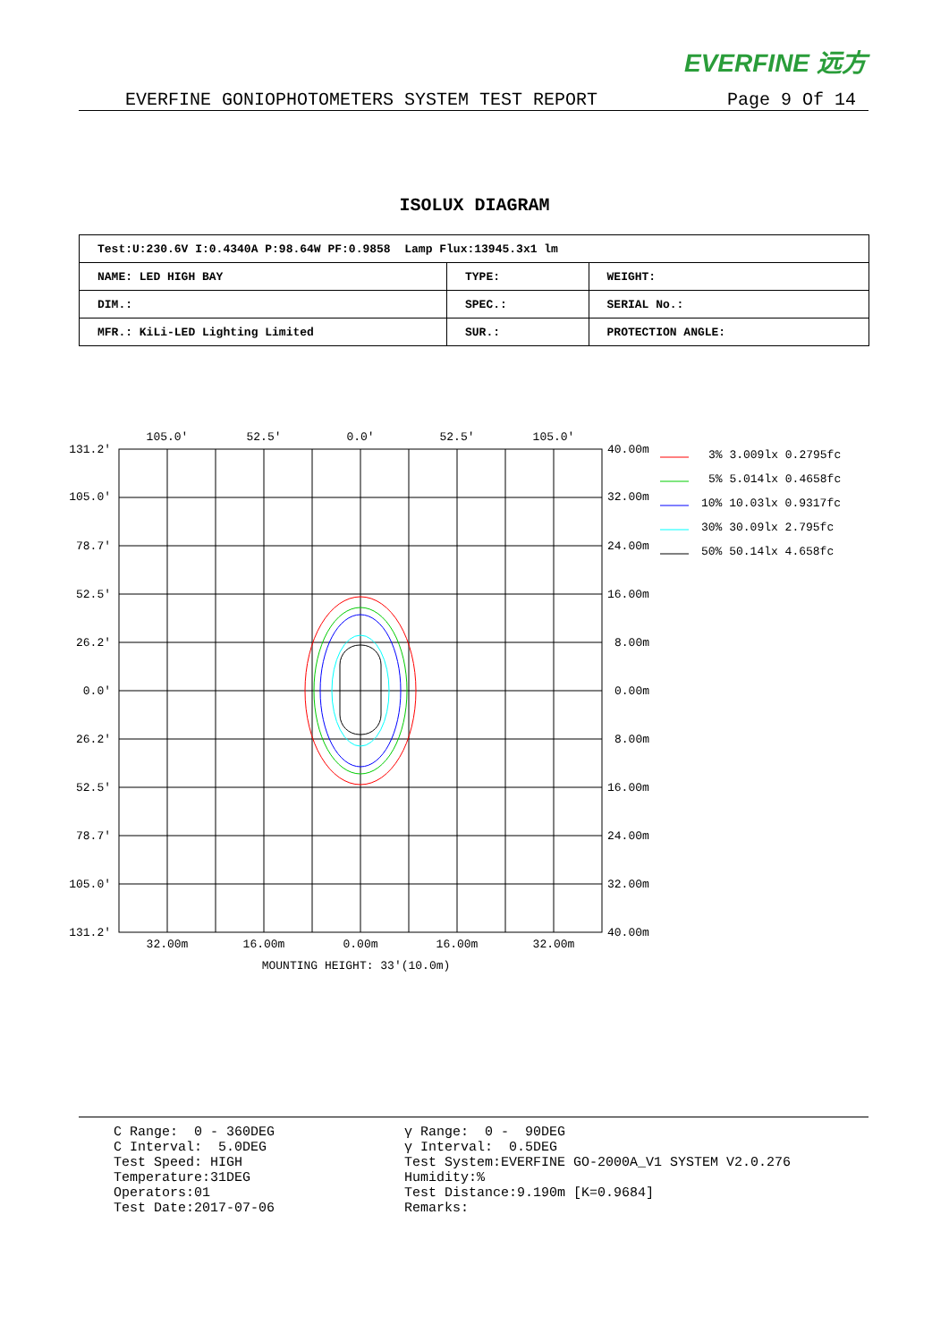EVERFINE 远方
EVERFINE GONIOPHOTOMETERS SYSTEM TEST REPORT Page 9 Of 14
ISOLUX DIAGRAM
| Test:U:230.6V I:0.4340A P:98.64W PF:0.9858 Lamp Flux:13945.3x1 lm | | |
| NAME: LED HIGH BAY | TYPE: | WEIGHT: |
| DIM.: | SPEC.: | SERIAL No.: |
| MFR.: KiLi-LED Lighting Limited | SUR.: | PROTECTION ANGLE: |
105.0'
52.5'
0.0'
52.5'
105.0'
32.00m
16.00m
0.00m
16.00m
32.00m
MOUNTING HEIGHT: 33'(10.0m)
131.2'
105.0'
78.7'
52.5'
26.2'
0.0'
26.2'
52.5'
78.7'
105.0'
131.2'
40.00m
32.00m
24.00m
16.00m
8.00m
0.00m
8.00m
16.00m
24.00m
32.00m
40.00m
3% 3.009lx 0.2795fc
5% 5.014lx 0.4658fc
10% 10.03lx 0.9317fc
30% 30.09lx 2.795fc
50% 50.14lx 4.658fc
C Range: 0 - 360DEG C Interval: 5.0DEG Test Speed: HIGH Temperature:31DEG Operators:01 Test Date:2017-07-06
γ Range: 0 - 90DEG γ Interval: 0.5DEG Test System:EVERFINE GO-2000A_V1 SYSTEM V2.0.276 Humidity:% Test Distance:9.190m [K=0.9684] Remarks: